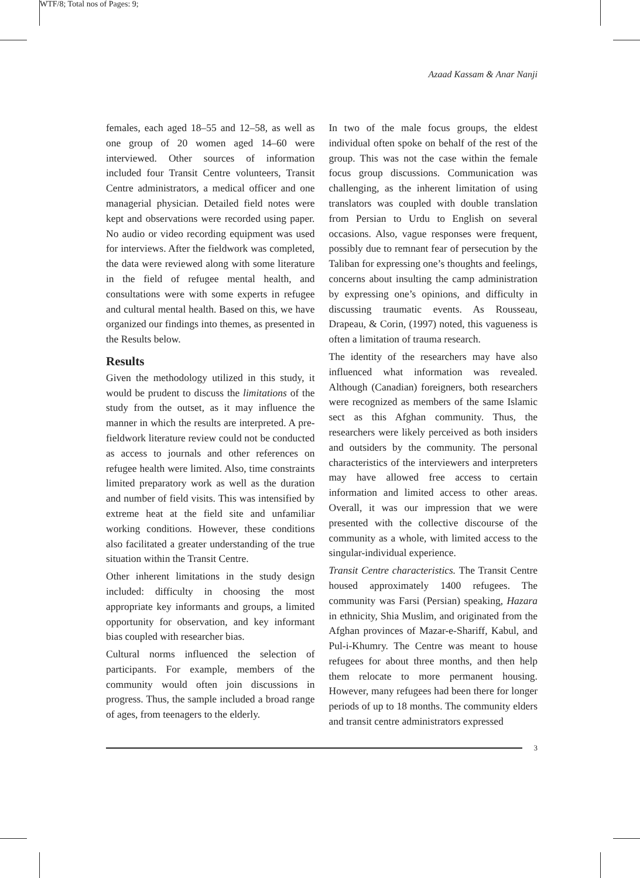WTF/8; Total nos of Pages: 9;
Azaad Kassam & Anar Nanji
females, each aged 18–55 and 12–58, as well as one group of 20 women aged 14–60 were interviewed. Other sources of information included four Transit Centre volunteers, Transit Centre administrators, a medical officer and one managerial physician. Detailed field notes were kept and observations were recorded using paper. No audio or video recording equipment was used for interviews. After the fieldwork was completed, the data were reviewed along with some literature in the field of refugee mental health, and consultations were with some experts in refugee and cultural mental health. Based on this, we have organized our findings into themes, as presented in the Results below.
Results
Given the methodology utilized in this study, it would be prudent to discuss the limitations of the study from the outset, as it may influence the manner in which the results are interpreted. A pre-fieldwork literature review could not be conducted as access to journals and other references on refugee health were limited. Also, time constraints limited preparatory work as well as the duration and number of field visits. This was intensified by extreme heat at the field site and unfamiliar working conditions. However, these conditions also facilitated a greater understanding of the true situation within the Transit Centre.
Other inherent limitations in the study design included: difficulty in choosing the most appropriate key informants and groups, a limited opportunity for observation, and key informant bias coupled with researcher bias.
Cultural norms influenced the selection of participants. For example, members of the community would often join discussions in progress. Thus, the sample included a broad range of ages, from teenagers to the elderly.
In two of the male focus groups, the eldest individual often spoke on behalf of the rest of the group. This was not the case within the female focus group discussions. Communication was challenging, as the inherent limitation of using translators was coupled with double translation from Persian to Urdu to English on several occasions. Also, vague responses were frequent, possibly due to remnant fear of persecution by the Taliban for expressing one’s thoughts and feelings, concerns about insulting the camp administration by expressing one’s opinions, and difficulty in discussing traumatic events. As Rousseau, Drapeau, & Corin, (1997) noted, this vagueness is often a limitation of trauma research.
The identity of the researchers may have also influenced what information was revealed. Although (Canadian) foreigners, both researchers were recognized as members of the same Islamic sect as this Afghan community. Thus, the researchers were likely perceived as both insiders and outsiders by the community. The personal characteristics of the interviewers and interpreters may have allowed free access to certain information and limited access to other areas. Overall, it was our impression that we were presented with the collective discourse of the community as a whole, with limited access to the singular-individual experience.
Transit Centre characteristics. The Transit Centre housed approximately 1400 refugees. The community was Farsi (Persian) speaking, Hazara in ethnicity, Shia Muslim, and originated from the Afghan provinces of Mazar-e-Shariff, Kabul, and Pul-i-Khumry. The Centre was meant to house refugees for about three months, and then help them relocate to more permanent housing. However, many refugees had been there for longer periods of up to 18 months. The community elders and transit centre administrators expressed
3